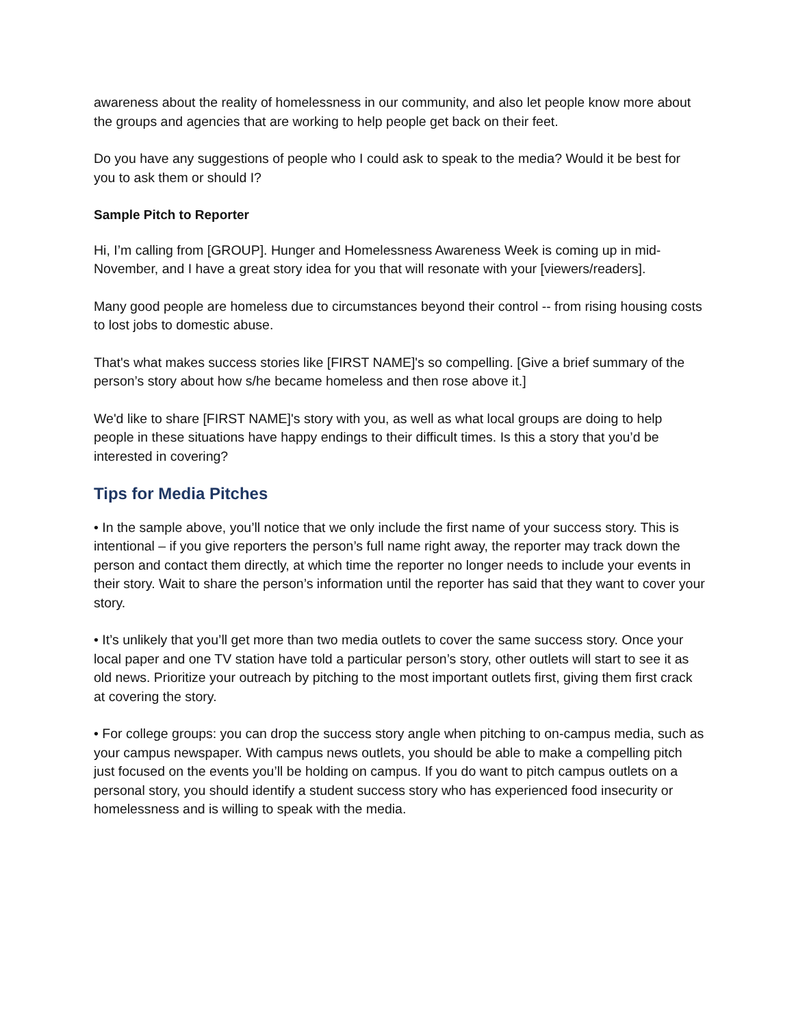awareness about the reality of homelessness in our community, and also let people know more about the groups and agencies that are working to help people get back on their feet.
Do you have any suggestions of people who I could ask to speak to the media? Would it be best for you to ask them or should I?
Sample Pitch to Reporter
Hi, I’m calling from [GROUP]. Hunger and Homelessness Awareness Week is coming up in mid-November, and I have a great story idea for you that will resonate with your [viewers/readers].
Many good people are homeless due to circumstances beyond their control -- from rising housing costs to lost jobs to domestic abuse.
That's what makes success stories like [FIRST NAME]'s so compelling. [Give a brief summary of the person’s story about how s/he became homeless and then rose above it.]
We'd like to share [FIRST NAME]'s story with you, as well as what local groups are doing to help people in these situations have happy endings to their difficult times. Is this a story that you’d be interested in covering?
Tips for Media Pitches
• In the sample above, you’ll notice that we only include the first name of your success story. This is intentional – if you give reporters the person’s full name right away, the reporter may track down the person and contact them directly, at which time the reporter no longer needs to include your events in their story. Wait to share the person’s information until the reporter has said that they want to cover your story.
• It’s unlikely that you’ll get more than two media outlets to cover the same success story. Once your local paper and one TV station have told a particular person’s story, other outlets will start to see it as old news. Prioritize your outreach by pitching to the most important outlets first, giving them first crack at covering the story.
• For college groups: you can drop the success story angle when pitching to on-campus media, such as your campus newspaper. With campus news outlets, you should be able to make a compelling pitch just focused on the events you’ll be holding on campus. If you do want to pitch campus outlets on a personal story, you should identify a student success story who has experienced food insecurity or homelessness and is willing to speak with the media.